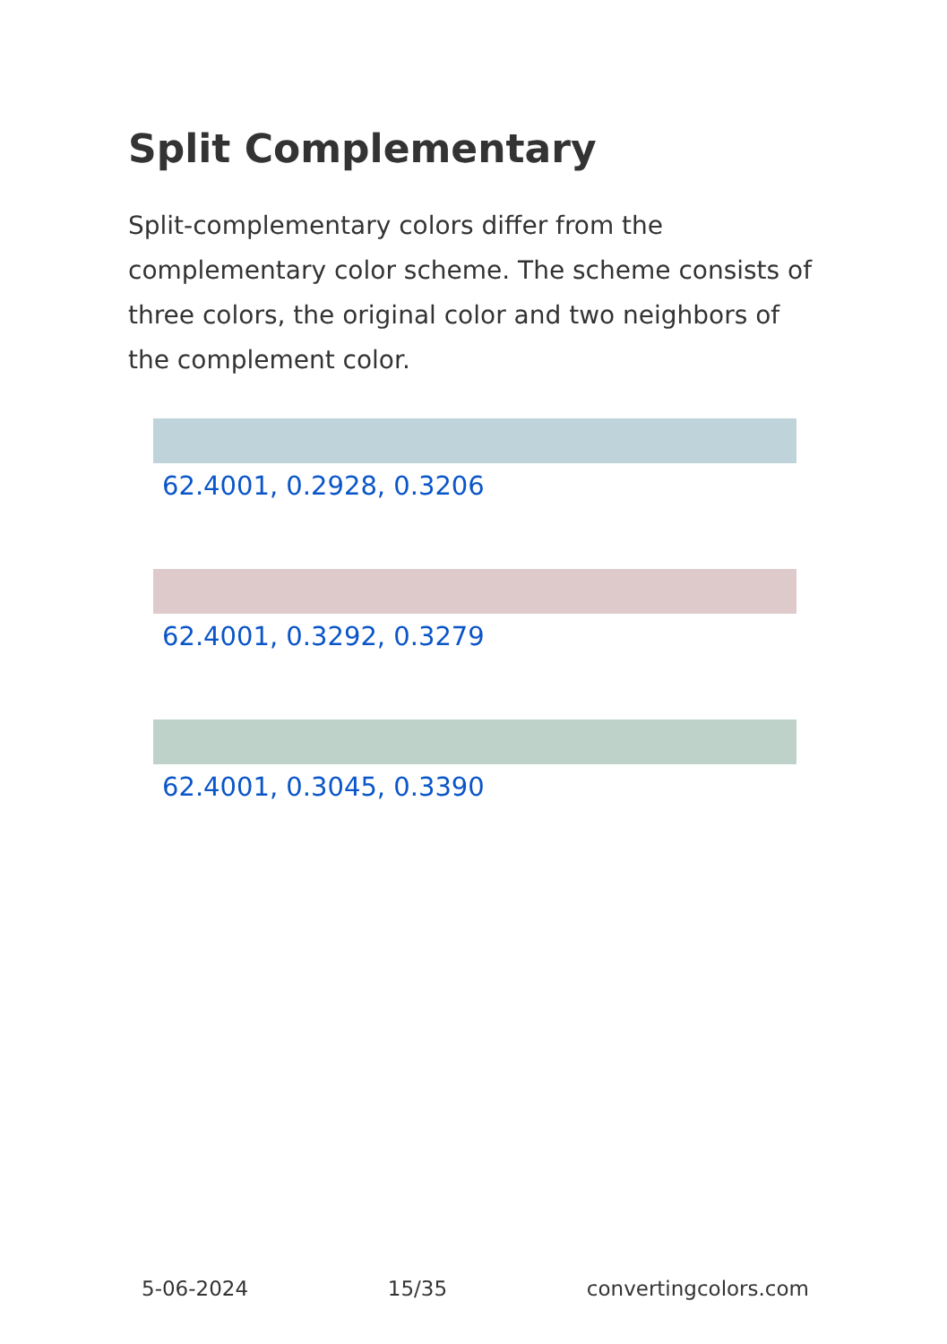Split Complementary
Split-complementary colors differ from the complementary color scheme. The scheme consists of three colors, the original color and two neighbors of the complement color.
62.4001, 0.2928, 0.3206
62.4001, 0.3292, 0.3279
62.4001, 0.3045, 0.3390
5-06-2024 15/35 convertingcolors.com